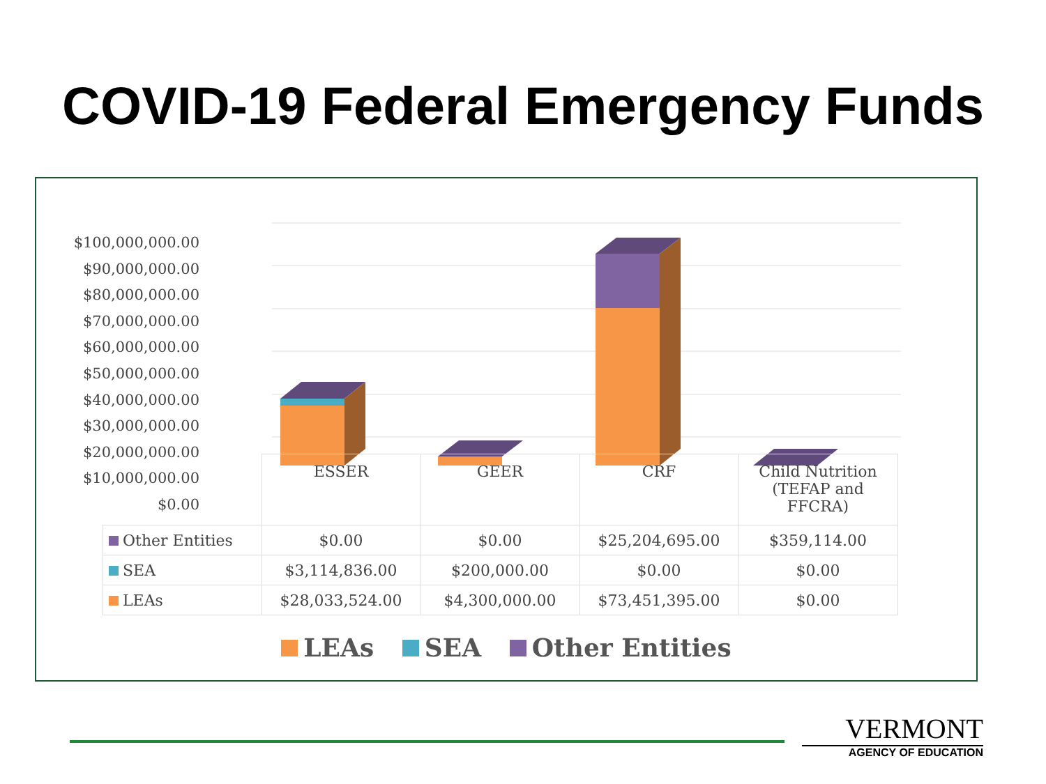COVID-19 Federal Emergency Funds
$100,000,000.00
$90,000,000.00
$80,000,000.00
$70,000,000.00
$60,000,000.00
$50,000,000.00
$40,000,000.00
$30,000,000.00
$20,000,000.00
$10,000,000.00
$0.00
| | ESSER | GEER | CRF | Child Nutrition (TEFAP and FFCRA) |
| --- | --- | --- | --- | --- |
| Other Entities | $0.00 | $0.00 | $25,204,695.00 | $359,114.00 |
| SEA | $3,114,836.00 | $200,000.00 | $0.00 | $0.00 |
| LEAs | $28,033,524.00 | $4,300,000.00 | $73,451,395.00 | $0.00 |
LEAs SEA Other Entities
VERMONT
AGENCY OF EDUCATION